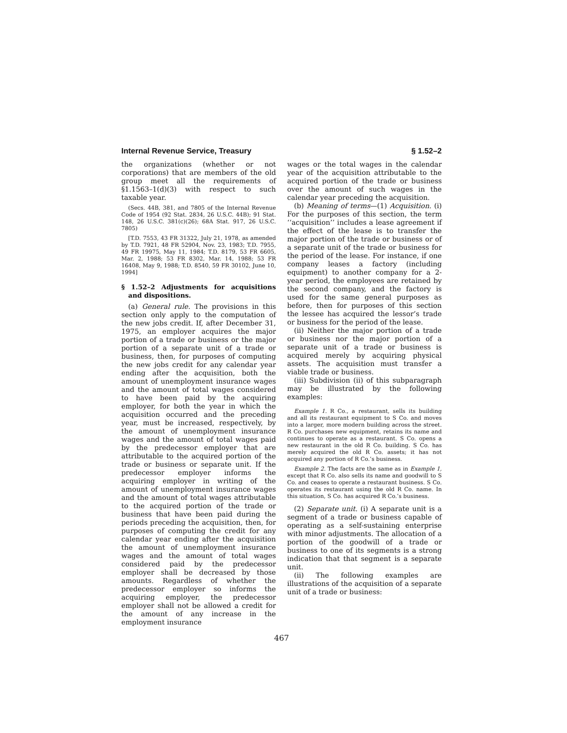Internal Revenue Service, Treasury § 1.52–2
the organizations (whether or not corporations) that are members of the old group meet all the requirements of §1.1563–1(d)(3) with respect to such taxable year.
(Secs. 44B, 381, and 7805 of the Internal Revenue Code of 1954 (92 Stat. 2834, 26 U.S.C. 44B); 91 Stat. 148, 26 U.S.C. 381(c)(26); 68A Stat. 917, 26 U.S.C. 7805)
[T.D. 7553, 43 FR 31322, July 21, 1978, as amended by T.D. 7921, 48 FR 52904, Nov. 23, 1983; T.D. 7955, 49 FR 19975, May 11, 1984; T.D. 8179, 53 FR 6605, Mar. 2, 1988; 53 FR 8302, Mar. 14, 1988; 53 FR 16408, May 9, 1988; T.D. 8540, 59 FR 30102, June 10, 1994]
§ 1.52–2 Adjustments for acquisitions and dispositions.
(a) General rule. The provisions in this section only apply to the computation of the new jobs credit. If, after December 31, 1975, an employer acquires the major portion of a trade or business or the major portion of a separate unit of a trade or business, then, for purposes of computing the new jobs credit for any calendar year ending after the acquisition, both the amount of unemployment insurance wages and the amount of total wages considered to have been paid by the acquiring employer, for both the year in which the acquisition occurred and the preceding year, must be increased, respectively, by the amount of unemployment insurance wages and the amount of total wages paid by the predecessor employer that are attributable to the acquired portion of the trade or business or separate unit. If the predecessor employer informs the acquiring employer in writing of the amount of unemployment insurance wages and the amount of total wages attributable to the acquired portion of the trade or business that have been paid during the periods preceding the acquisition, then, for purposes of computing the credit for any calendar year ending after the acquisition the amount of unemployment insurance wages and the amount of total wages considered paid by the predecessor employer shall be decreased by those amounts. Regardless of whether the predecessor employer so informs the acquiring employer, the predecessor employer shall not be allowed a credit for the amount of any increase in the employment insurance
wages or the total wages in the calendar year of the acquisition attributable to the acquired portion of the trade or business over the amount of such wages in the calendar year preceding the acquisition.
(b) Meaning of terms—(1) Acquisition. (i) For the purposes of this section, the term ‘‘acquisition’’ includes a lease agreement if the effect of the lease is to transfer the major portion of the trade or business or of a separate unit of the trade or business for the period of the lease. For instance, if one company leases a factory (including equipment) to another company for a 2-year period, the employees are retained by the second company, and the factory is used for the same general purposes as before, then for purposes of this section the lessee has acquired the lessor’s trade or business for the period of the lease.
(ii) Neither the major portion of a trade or business nor the major portion of a separate unit of a trade or business is acquired merely by acquiring physical assets. The acquisition must transfer a viable trade or business.
(iii) Subdivision (ii) of this subparagraph may be illustrated by the following examples:
Example 1. R Co., a restaurant, sells its building and all its restaurant equipment to S Co. and moves into a larger, more modern building across the street. R Co. purchases new equipment, retains its name and continues to operate as a restaurant. S Co. opens a new restaurant in the old R Co. building. S Co. has merely acquired the old R Co. assets; it has not acquired any portion of R Co.’s business.
Example 2. The facts are the same as in Example 1, except that R Co. also sells its name and goodwill to S Co. and ceases to operate a restaurant business. S Co. operates its restaurant using the old R Co. name. In this situation, S Co. has acquired R Co.’s business.
(2) Separate unit. (i) A separate unit is a segment of a trade or business capable of operating as a self-sustaining enterprise with minor adjustments. The allocation of a portion of the goodwill of a trade or business to one of its segments is a strong indication that that segment is a separate unit.
(ii) The following examples are illustrations of the acquisition of a separate unit of a trade or business:
467